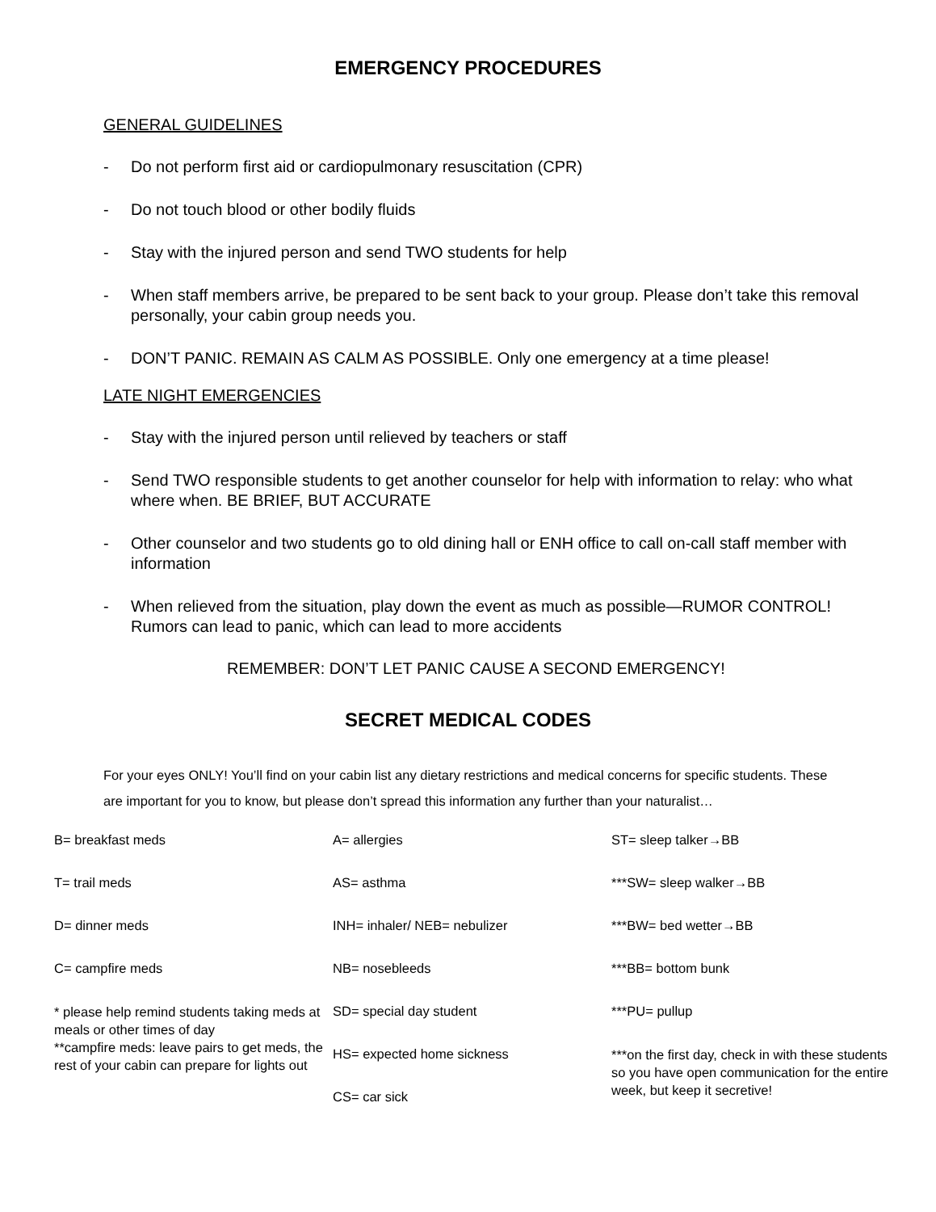EMERGENCY PROCEDURES
GENERAL GUIDELINES
- Do not perform first aid or cardiopulmonary resuscitation (CPR)
- Do not touch blood or other bodily fluids
- Stay with the injured person and send TWO students for help
- When staff members arrive, be prepared to be sent back to your group. Please don’t take this removal personally, your cabin group needs you.
- DON’T PANIC. REMAIN AS CALM AS POSSIBLE. Only one emergency at a time please!
LATE NIGHT EMERGENCIES
- Stay with the injured person until relieved by teachers or staff
- Send TWO responsible students to get another counselor for help with information to relay: who what where when. BE BRIEF, BUT ACCURATE
- Other counselor and two students go to old dining hall or ENH office to call on-call staff member with information
- When relieved from the situation, play down the event as much as possible—RUMOR CONTROL! Rumors can lead to panic, which can lead to more accidents
REMEMBER: DON’T LET PANIC CAUSE A SECOND EMERGENCY!
SECRET MEDICAL CODES
For your eyes ONLY! You’ll find on your cabin list any dietary restrictions and medical concerns for specific students. These are important for you to know, but please don’t spread this information any further than your naturalist…
B= breakfast meds
T= trail meds
D= dinner meds
C= campfire meds
* please help remind students taking meds at meals or other times of day
**campfire meds: leave pairs to get meds, the rest of your cabin can prepare for lights out
A= allergies
AS= asthma
INH= inhaler/ NEB= nebulizer
NB= nosebleeds
SD= special day student
HS= expected home sickness
CS= car sick
ST= sleep talker→BB
***SW= sleep walker→BB
***BW= bed wetter→BB
***BB= bottom bunk
***PU= pullup
***on the first day, check in with these students so you have open communication for the entire week, but keep it secretive!